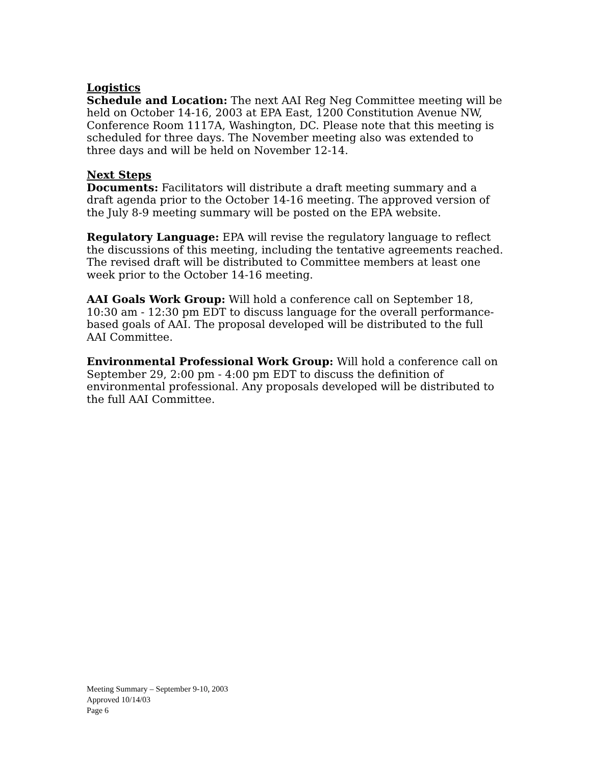Logistics
Schedule and Location: The next AAI Reg Neg Committee meeting will be held on October 14-16, 2003 at EPA East, 1200 Constitution Avenue NW, Conference Room 1117A, Washington, DC. Please note that this meeting is scheduled for three days. The November meeting also was extended to three days and will be held on November 12-14.
Next Steps
Documents: Facilitators will distribute a draft meeting summary and a draft agenda prior to the October 14-16 meeting. The approved version of the July 8-9 meeting summary will be posted on the EPA website.
Regulatory Language: EPA will revise the regulatory language to reflect the discussions of this meeting, including the tentative agreements reached. The revised draft will be distributed to Committee members at least one week prior to the October 14-16 meeting.
AAI Goals Work Group: Will hold a conference call on September 18, 10:30 am - 12:30 pm EDT to discuss language for the overall performance-based goals of AAI. The proposal developed will be distributed to the full AAI Committee.
Environmental Professional Work Group: Will hold a conference call on September 29, 2:00 pm - 4:00 pm EDT to discuss the definition of environmental professional. Any proposals developed will be distributed to the full AAI Committee.
Meeting Summary – September 9-10, 2003
Approved 10/14/03
Page 6